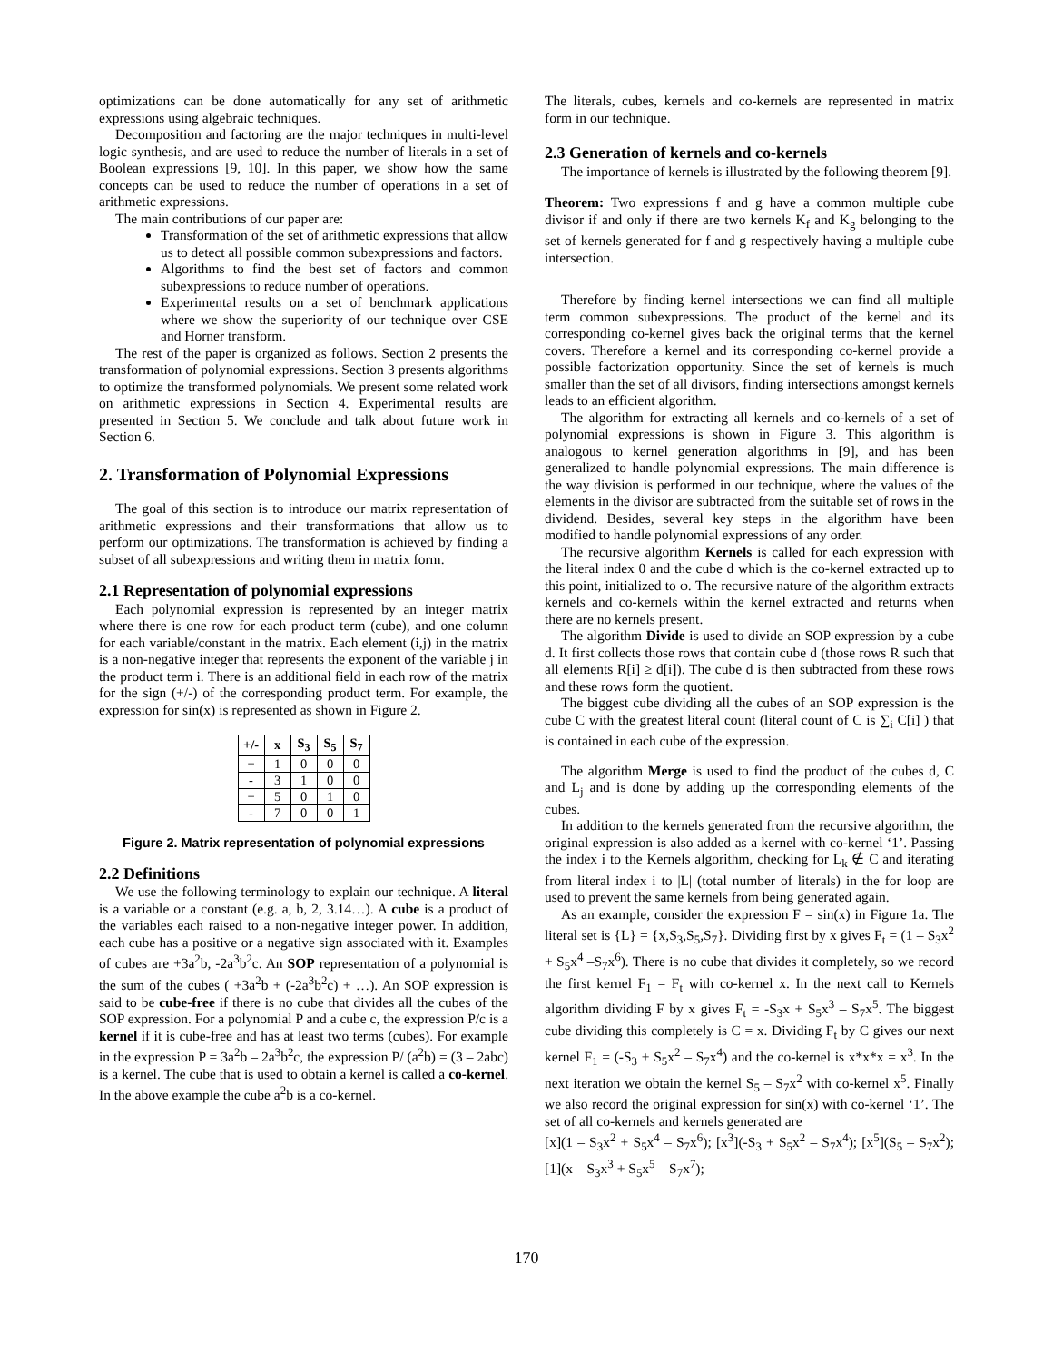optimizations can be done automatically for any set of arithmetic expressions using algebraic techniques.
Decomposition and factoring are the major techniques in multi-level logic synthesis, and are used to reduce the number of literals in a set of Boolean expressions [9, 10]. In this paper, we show how the same concepts can be used to reduce the number of operations in a set of arithmetic expressions.
The main contributions of our paper are:
Transformation of the set of arithmetic expressions that allow us to detect all possible common subexpressions and factors.
Algorithms to find the best set of factors and common subexpressions to reduce number of operations.
Experimental results on a set of benchmark applications where we show the superiority of our technique over CSE and Horner transform.
The rest of the paper is organized as follows. Section 2 presents the transformation of polynomial expressions. Section 3 presents algorithms to optimize the transformed polynomials. We present some related work on arithmetic expressions in Section 4. Experimental results are presented in Section 5. We conclude and talk about future work in Section 6.
2. Transformation of Polynomial Expressions
The goal of this section is to introduce our matrix representation of arithmetic expressions and their transformations that allow us to perform our optimizations. The transformation is achieved by finding a subset of all subexpressions and writing them in matrix form.
2.1 Representation of polynomial expressions
Each polynomial expression is represented by an integer matrix where there is one row for each product term (cube), and one column for each variable/constant in the matrix. Each element (i,j) in the matrix is a non-negative integer that represents the exponent of the variable j in the product term i. There is an additional field in each row of the matrix for the sign (+/-) of the corresponding product term. For example, the expression for sin(x) is represented as shown in Figure 2.
| +/- | x | S<sub>3</sub> | S<sub>5</sub> | S<sub>7</sub> |
| --- | --- | --- | --- | --- |
| + | 1 | 0 | 0 | 0 |
| - | 3 | 1 | 0 | 0 |
| + | 5 | 0 | 1 | 0 |
| - | 7 | 0 | 0 | 1 |
Figure 2. Matrix representation of polynomial expressions
2.2 Definitions
We use the following terminology to explain our technique. A literal is a variable or a constant (e.g. a, b, 2, 3.14…). A cube is a product of the variables each raised to a non-negative integer power. In addition, each cube has a positive or a negative sign associated with it. Examples of cubes are +3a<sup>2</sup>b, -2a<sup>3</sup>b<sup>2</sup>c. An SOP representation of a polynomial is the sum of the cubes ( +3a<sup>2</sup>b + (-2a<sup>3</sup>b<sup>2</sup>c) + …). An SOP expression is said to be cube-free if there is no cube that divides all the cubes of the SOP expression. For a polynomial P and a cube c, the expression P/c is a kernel if it is cube-free and has at least two terms (cubes). For example in the expression P = 3a<sup>2</sup>b – 2a<sup>3</sup>b<sup>2</sup>c, the expression P/ (a<sup>2</sup>b) = (3 – 2abc) is a kernel. The cube that is used to obtain a kernel is called a co-kernel. In the above example the cube a<sup>2</sup>b is a co-kernel.
The literals, cubes, kernels and co-kernels are represented in matrix form in our technique.
2.3 Generation of kernels and co-kernels
The importance of kernels is illustrated by the following theorem [9].
Theorem: Two expressions f and g have a common multiple cube divisor if and only if there are two kernels K<sub>f</sub> and K<sub>g</sub> belonging to the set of kernels generated for f and g respectively having a multiple cube intersection.
Therefore by finding kernel intersections we can find all multiple term common subexpressions. The product of the kernel and its corresponding co-kernel gives back the original terms that the kernel covers. Therefore a kernel and its corresponding co-kernel provide a possible factorization opportunity. Since the set of kernels is much smaller than the set of all divisors, finding intersections amongst kernels leads to an efficient algorithm.
The algorithm for extracting all kernels and co-kernels of a set of polynomial expressions is shown in Figure 3. This algorithm is analogous to kernel generation algorithms in [9], and has been generalized to handle polynomial expressions. The main difference is the way division is performed in our technique, where the values of the elements in the divisor are subtracted from the suitable set of rows in the dividend. Besides, several key steps in the algorithm have been modified to handle polynomial expressions of any order.
The recursive algorithm Kernels is called for each expression with the literal index 0 and the cube d which is the co-kernel extracted up to this point, initialized to φ. The recursive nature of the algorithm extracts kernels and co-kernels within the kernel extracted and returns when there are no kernels present.
The algorithm Divide is used to divide an SOP expression by a cube d. It first collects those rows that contain cube d (those rows R such that all elements R[i] ≥ d[i]). The cube d is then subtracted from these rows and these rows form the quotient.
The biggest cube dividing all the cubes of an SOP expression is the cube C with the greatest literal count (literal count of C is ∑<sub>i</sub> C[i] ) that is contained in each cube of the expression.
The algorithm Merge is used to find the product of the cubes d, C and L<sub>j</sub> and is done by adding up the corresponding elements of the cubes.
In addition to the kernels generated from the recursive algorithm, the original expression is also added as a kernel with co-kernel ‘1’. Passing the index i to the Kernels algorithm, checking for L<sub>k</sub> ∉ C and iterating from literal index i to |L| (total number of literals) in the for loop are used to prevent the same kernels from being generated again.
As an example, consider the expression F = sin(x) in Figure 1a. The literal set is {L} = {x,S<sub>3</sub>,S<sub>5</sub>,S<sub>7</sub>}. Dividing first by x gives F<sub>t</sub> = (1 – S<sub>3</sub>x<sup>2</sup> + S<sub>5</sub>x<sup>4</sup> –S<sub>7</sub>x<sup>6</sup>). There is no cube that divides it completely, so we record the first kernel F<sub>1</sub> = F<sub>t</sub> with co-kernel x. In the next call to Kernels algorithm dividing F by x gives F<sub>t</sub> = -S<sub>3</sub>x + S<sub>5</sub>x<sup>3</sup> – S<sub>7</sub>x<sup>5</sup>. The biggest cube dividing this completely is C = x. Dividing F<sub>t</sub> by C gives our next kernel F<sub>1</sub> = (-S<sub>3</sub> + S<sub>5</sub>x<sup>2</sup> – S<sub>7</sub>x<sup>4</sup>) and the co-kernel is x*x*x = x<sup>3</sup>. In the next iteration we obtain the kernel S<sub>5</sub> – S<sub>7</sub>x<sup>2</sup> with co-kernel x<sup>5</sup>. Finally we also record the original expression for sin(x) with co-kernel ‘1’. The set of all co-kernels and kernels generated are
[x](1 – S<sub>3</sub>x<sup>2</sup> + S<sub>5</sub>x<sup>4</sup> – S<sub>7</sub>x<sup>6</sup>); [x<sup>3</sup>](-S<sub>3</sub> + S<sub>5</sub>x<sup>2</sup> – S<sub>7</sub>x<sup>4</sup>); [x<sup>5</sup>](S<sub>5</sub> – S<sub>7</sub>x<sup>2</sup>); [1](x – S<sub>3</sub>x<sup>3</sup> + S<sub>5</sub>x<sup>5</sup> – S<sub>7</sub>x<sup>7</sup>);
170